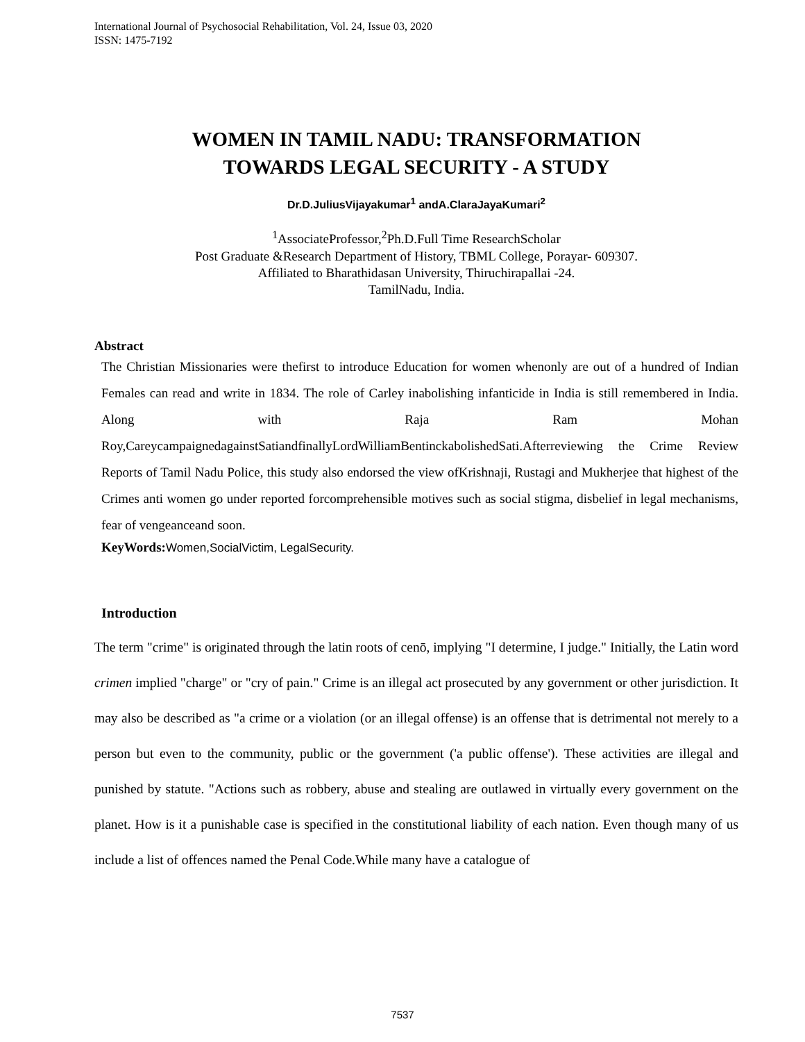International Journal of Psychosocial Rehabilitation, Vol. 24, Issue 03, 2020
ISSN: 1475-7192
WOMEN IN TAMIL NADU: TRANSFORMATION
TOWARDS LEGAL SECURITY - A STUDY
Dr.D.JuliusVijayakumar<sup>1</sup> andA.ClaraJayaKumari<sup>2</sup>
<sup>1</sup> AssociateProfessor,<sup>2</sup>Ph.D.Full Time ResearchScholar
Post Graduate &Research Department of History, TBML College, Porayar- 609307.
Affiliated to Bharathidasan University, Thiruchirapallai -24.
TamilNadu, India.
Abstract
The Christian Missionaries were thefirst to introduce Education for women whenonly are out of a hundred of Indian Females can read and write in 1834. The role of Carley inabolishing infanticide in India is still remembered in India. Along with Raja Ram Mohan Roy,CareycampaignedagainstSatiandfinallyLordWilliamBentinckabolishedSati.Afterreviewing the Crime Review Reports of Tamil Nadu Police, this study also endorsed the view ofKrishnaji, Rustagi and Mukherjee that highest of the Crimes anti women go under reported forcomprehensible motives such as social stigma, disbelief in legal mechanisms, fear of vengeanceand soon.
KeyWords: Women,SocialVictim, LegalSecurity.
Introduction
The term "crime" is originated through the latin roots of cenō, implying "I determine, I judge." Initially, the Latin word crimen implied "charge" or "cry of pain." Crime is an illegal act prosecuted by any government or other jurisdiction. It may also be described as "a crime or a violation (or an illegal offense) is an offense that is detrimental not merely to a person but even to the community, public or the government ('a public offense'). These activities are illegal and punished by statute. "Actions such as robbery, abuse and stealing are outlawed in virtually every government on the planet. How is it a punishable case is specified in the constitutional liability of each nation. Even though many of us include a list of offences named the Penal Code.While many have a catalogue of
7537